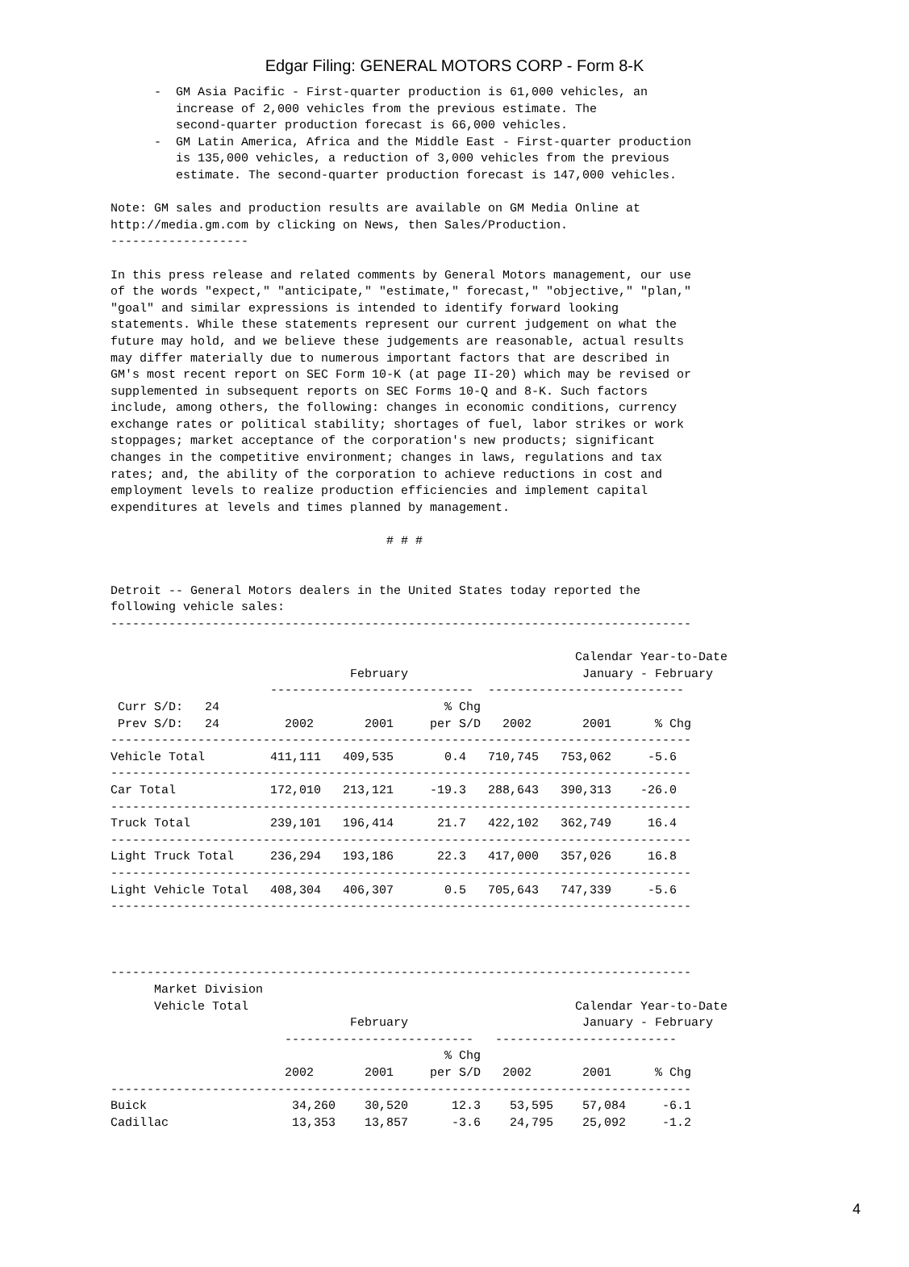Edgar Filing: GENERAL MOTORS CORP - Form 8-K
      -  GM Asia Pacific - First-quarter production is 61,000 vehicles, an
         increase of 2,000 vehicles from the previous estimate. The
         second-quarter production forecast is 66,000 vehicles.
      -  GM Latin America, Africa and the Middle East - First-quarter production
         is 135,000 vehicles, a reduction of 3,000 vehicles from the previous
         estimate. The second-quarter production forecast is 147,000 vehicles.

Note: GM sales and production results are available on GM Media Online at
http://media.gm.com by clicking on News, then Sales/Production.
-------------------

In this press release and related comments by General Motors management, our use
of the words "expect," "anticipate," "estimate," forecast," "objective," "plan,"
"goal" and similar expressions is intended to identify forward looking
statements. While these statements represent our current judgement on what the
future may hold, and we believe these judgements are reasonable, actual results
may differ materially due to numerous important factors that are described in
GM's most recent report on SEC Form 10-K (at page II-20) which may be revised or
supplemented in subsequent reports on SEC Forms 10-Q and 8-K. Such factors
include, among others, the following: changes in economic conditions, currency
exchange rates or political stability; shortages of fuel, labor strikes or work
stoppages; market acceptance of the corporation's new products; significant
changes in the competitive environment; changes in laws, regulations and tax
rates; and, the ability of the corporation to achieve reductions in cost and
employment levels to realize production efficiencies and implement capital
expenditures at levels and times planned by management.

                                      # # #


Detroit -- General Motors dealers in the United States today reported the
following vehicle sales:
--------------------------------------------------------------------------------

                                                                Calendar Year-to-Date
                                 February                        January - February
                      ----------------------------  ---------------------------
 Curr S/D:   24                               % Chg
 Prev S/D:   24         2002       2001     per S/D   2002       2001      % Chg
--------------------------------------------------------------------------------
Vehicle Total         411,111   409,535       0.4   710,745   753,062     -5.6
--------------------------------------------------------------------------------
Car Total             172,010   213,121     -19.3   288,643   390,313    -26.0
--------------------------------------------------------------------------------
Truck Total           239,101   196,414      21.7   422,102   362,749     16.4
--------------------------------------------------------------------------------
Light Truck Total     236,294   193,186      22.3   417,000   357,026     16.8
--------------------------------------------------------------------------------
Light Vehicle Total   408,304   406,307       0.5   705,643   747,339     -5.6
--------------------------------------------------------------------------------



--------------------------------------------------------------------------------
      Market Division
      Vehicle Total                                             Calendar Year-to-Date
                                 February                        January - February
                        --------------------------   -------------------------
                                              % Chg
                        2002       2001     per S/D   2002       2001      % Chg
--------------------------------------------------------------------------------
Buick                    34,260    30,520      12.3    53,595    57,084     -6.1
Cadillac                 13,353    13,857      -3.6    24,795    25,092     -1.2
4